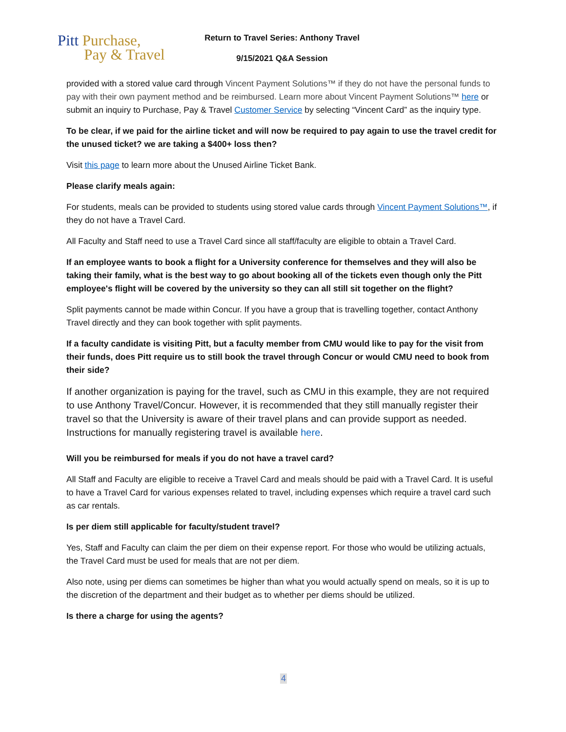Pitt Purchase,
Pay & Travel
Return to Travel Series: Anthony Travel
9/15/2021 Q&A Session
provided with a stored value card through Vincent Payment Solutions™ if they do not have the personal funds to pay with their own payment method and be reimbursed. Learn more about Vincent Payment Solutions™ here or submit an inquiry to Purchase, Pay & Travel Customer Service by selecting “Vincent Card” as the inquiry type.
To be clear, if we paid for the airline ticket and will now be required to pay again to use the travel credit for the unused ticket? we are taking a $400+ loss then?
Visit this page to learn more about the Unused Airline Ticket Bank.
Please clarify meals again:
For students, meals can be provided to students using stored value cards through Vincent Payment Solutions™, if they do not have a Travel Card.
All Faculty and Staff need to use a Travel Card since all staff/faculty are eligible to obtain a Travel Card.
If an employee wants to book a flight for a University conference for themselves and they will also be taking their family, what is the best way to go about booking all of the tickets even though only the Pitt employee's flight will be covered by the university so they can all still sit together on the flight?
Split payments cannot be made within Concur. If you have a group that is travelling together, contact Anthony Travel directly and they can book together with split payments.
If a faculty candidate is visiting Pitt, but a faculty member from CMU would like to pay for the visit from their funds, does Pitt require us to still book the travel through Concur or would CMU need to book from their side?
If another organization is paying for the travel, such as CMU in this example, they are not required to use Anthony Travel/Concur. However, it is recommended that they still manually register their travel so that the University is aware of their travel plans and can provide support as needed. Instructions for manually registering travel is available here.
Will you be reimbursed for meals if you do not have a travel card?
All Staff and Faculty are eligible to receive a Travel Card and meals should be paid with a Travel Card. It is useful to have a Travel Card for various expenses related to travel, including expenses which require a travel card such as car rentals.
Is per diem still applicable for faculty/student travel?
Yes, Staff and Faculty can claim the per diem on their expense report. For those who would be utilizing actuals, the Travel Card must be used for meals that are not per diem.
Also note, using per diems can sometimes be higher than what you would actually spend on meals, so it is up to the discretion of the department and their budget as to whether per diems should be utilized.
Is there a charge for using the agents?
4